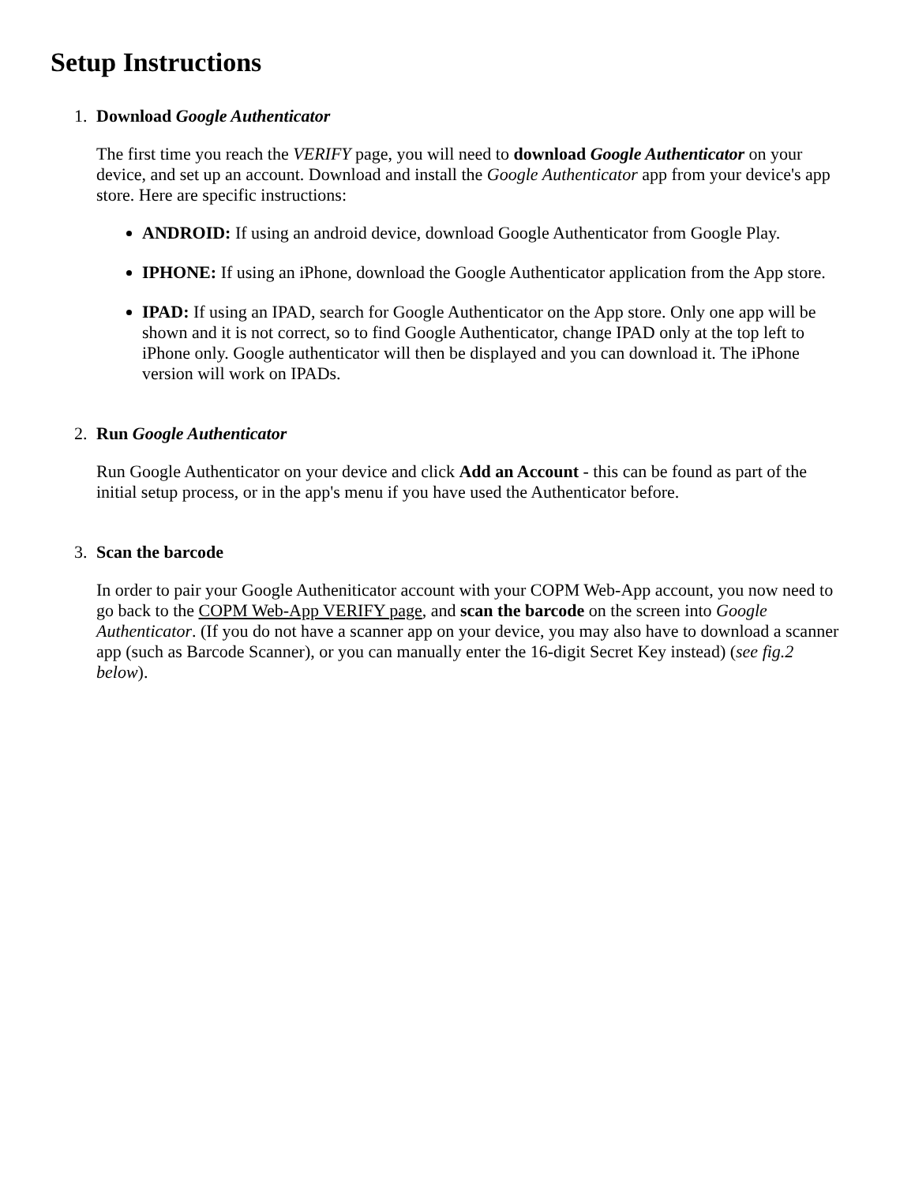Setup Instructions
1. Download Google Authenticator
The first time you reach the VERIFY page, you will need to download Google Authenticator on your device, and set up an account. Download and install the Google Authenticator app from your device's app store. Here are specific instructions:
ANDROID: If using an android device, download Google Authenticator from Google Play.
IPHONE: If using an iPhone, download the Google Authenticator application from the App store.
IPAD: If using an IPAD, search for Google Authenticator on the App store. Only one app will be shown and it is not correct, so to find Google Authenticator, change IPAD only at the top left to iPhone only. Google authenticator will then be displayed and you can download it. The iPhone version will work on IPADs.
2. Run Google Authenticator
Run Google Authenticator on your device and click Add an Account - this can be found as part of the initial setup process, or in the app's menu if you have used the Authenticator before.
3. Scan the barcode
In order to pair your Google Autheniticator account with your COPM Web-App account, you now need to go back to the COPM Web-App VERIFY page, and scan the barcode on the screen into Google Authenticator. (If you do not have a scanner app on your device, you may also have to download a scanner app (such as Barcode Scanner), or you can manually enter the 16-digit Secret Key instead) (see fig.2 below).